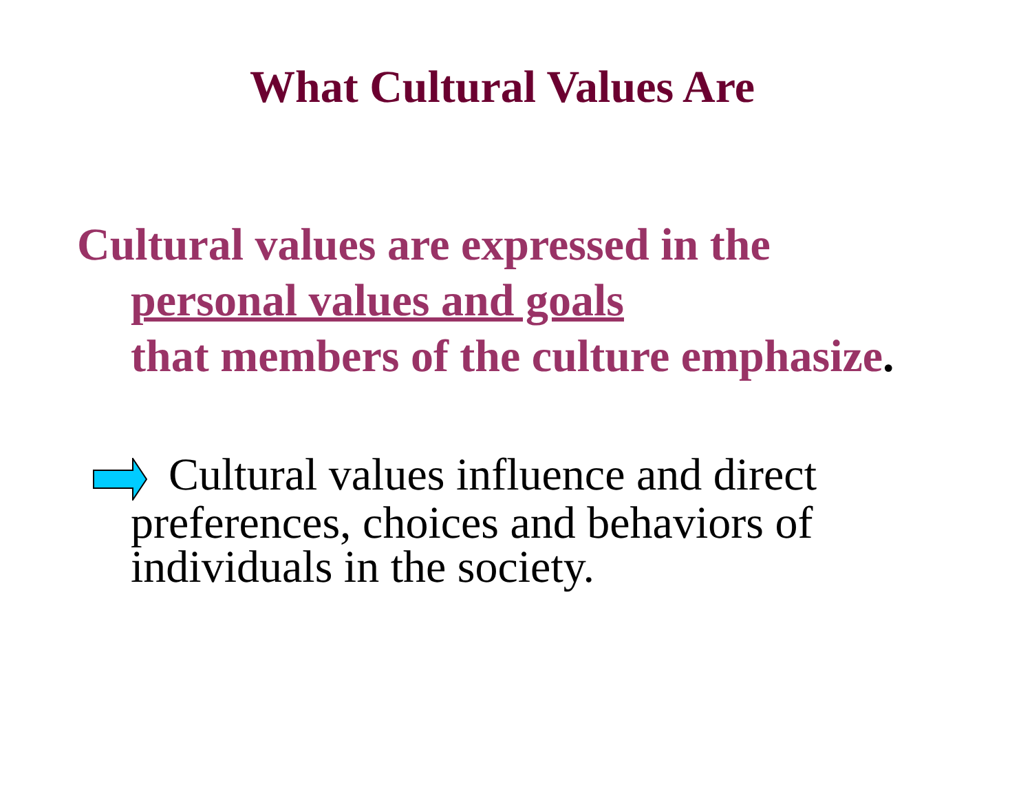What Cultural Values Are
Cultural values are expressed in the
personal values and goals
that members of the culture emphasize.
Cultural values influence and direct
preferences, choices and behaviors of
individuals in the society.